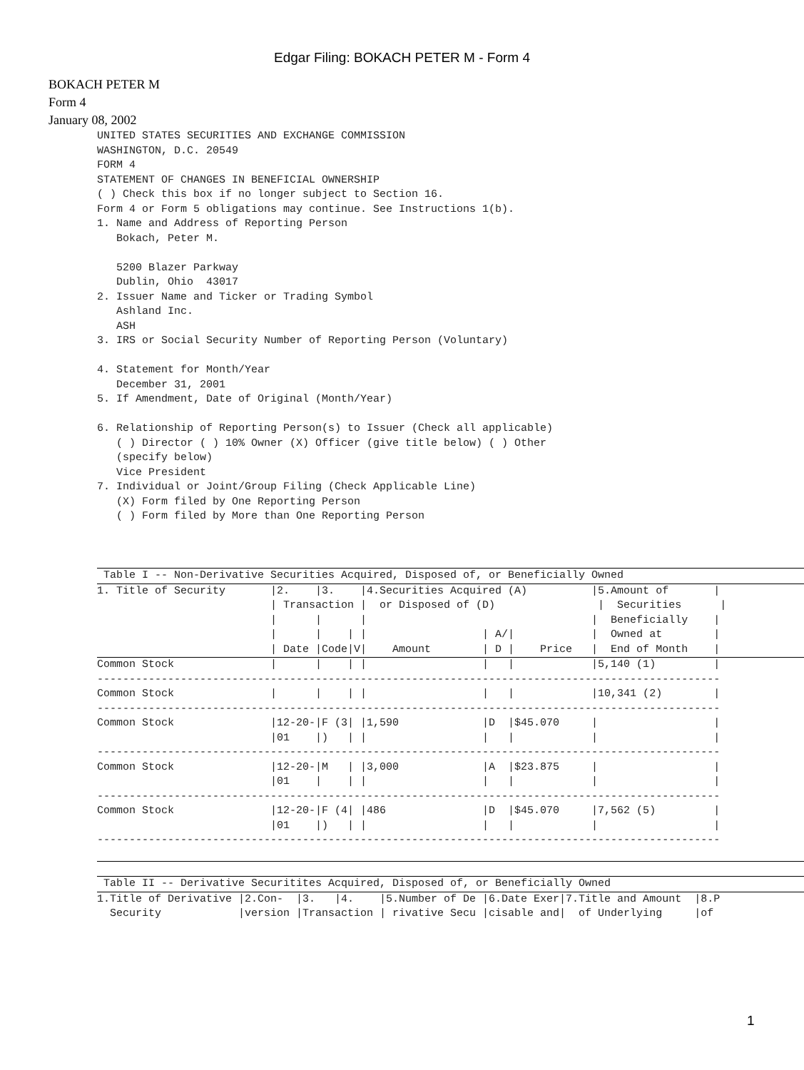Edgar Filing: BOKACH PETER M - Form 4
BOKACH PETER M
Form 4
January 08, 2002
UNITED STATES SECURITIES AND EXCHANGE COMMISSION
WASHINGTON, D.C. 20549
FORM 4
STATEMENT OF CHANGES IN BENEFICIAL OWNERSHIP
( ) Check this box if no longer subject to Section 16.
Form 4 or Form 5 obligations may continue. See Instructions 1(b).
1. Name and Address of Reporting Person
   Bokach, Peter M.

   5200 Blazer Parkway
   Dublin, Ohio  43017
2. Issuer Name and Ticker or Trading Symbol
   Ashland Inc.
   ASH
3. IRS or Social Security Number of Reporting Person (Voluntary)

4. Statement for Month/Year
   December 31, 2001
5. If Amendment, Date of Original (Month/Year)

6. Relationship of Reporting Person(s) to Issuer (Check all applicable)
   ( ) Director ( ) 10% Owner (X) Officer (give title below) ( ) Other
   (specify below)
   Vice President
7. Individual or Joint/Group Filing (Check Applicable Line)
   (X) Form filed by One Reporting Person
   ( ) Form filed by More than One Reporting Person
 Table I -- Non-Derivative Securities Acquired, Disposed of, or Beneficially Owned
1. Title of Security       |2.    |3.    |4.Securities Acquired (A)          |5.Amount of       |
                           | Transaction |  or Disposed of (D)                |  Securities      |
                           |      |      |                                   |  Beneficially    |
                           |      |    | |                  | A/|            |  Owned at        |
                           | Date |Code|V|    Amount        | D |    Price   |  End of Month    |
Common Stock               |      |    | |                  |   |            |5,140 (1)         |
-------------------------------------------------------------------------------------------------
Common Stock               |      |    | |                  |   |            |10,341 (2)        |
-------------------------------------------------------------------------------------------------
Common Stock               |12-20-|F (3| |1,590             |D  |$45.070     |                  |
                           |01    |)   | |                  |   |            |                  |
-------------------------------------------------------------------------------------------------
Common Stock               |12-20-|M   | |3,000             |A  |$23.875     |                  |
                           |01    |    | |                  |   |            |                  |
-------------------------------------------------------------------------------------------------
Common Stock               |12-20-|F (4| |486               |D  |$45.070     |7,562 (5)         |
                           |01    |)   | |                  |   |            |                  |
-------------------------------------------------------------------------------------------------

 Table II -- Derivative Securitites Acquired, Disposed of, or Beneficially Owned
1.Title of Derivative |2.Con-  |3.   |4.    |5.Number of De |6.Date Exer|7.Title and Amount  |8.P
  Security            |version |Transaction | rivative Secu |cisable and|  of Underlying     |of 
1